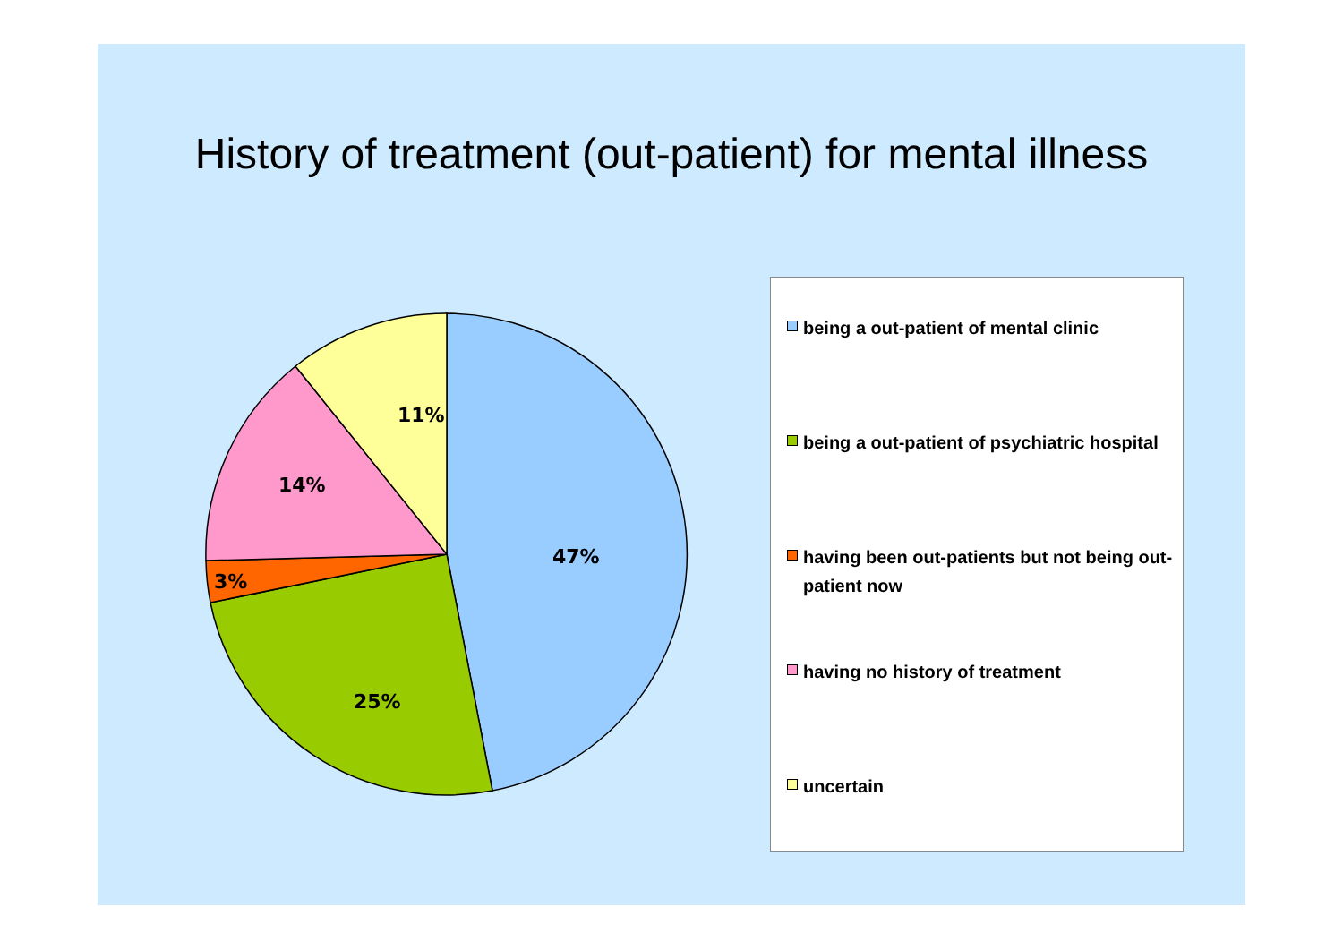History of treatment (out-patient) for mental illness
47%
25%
3%
14%
11%
being a out-patient of mental clinic
being a out-patient of psychiatric hospital
having been out-patients but not being out-patient now
having no history of treatment
uncertain